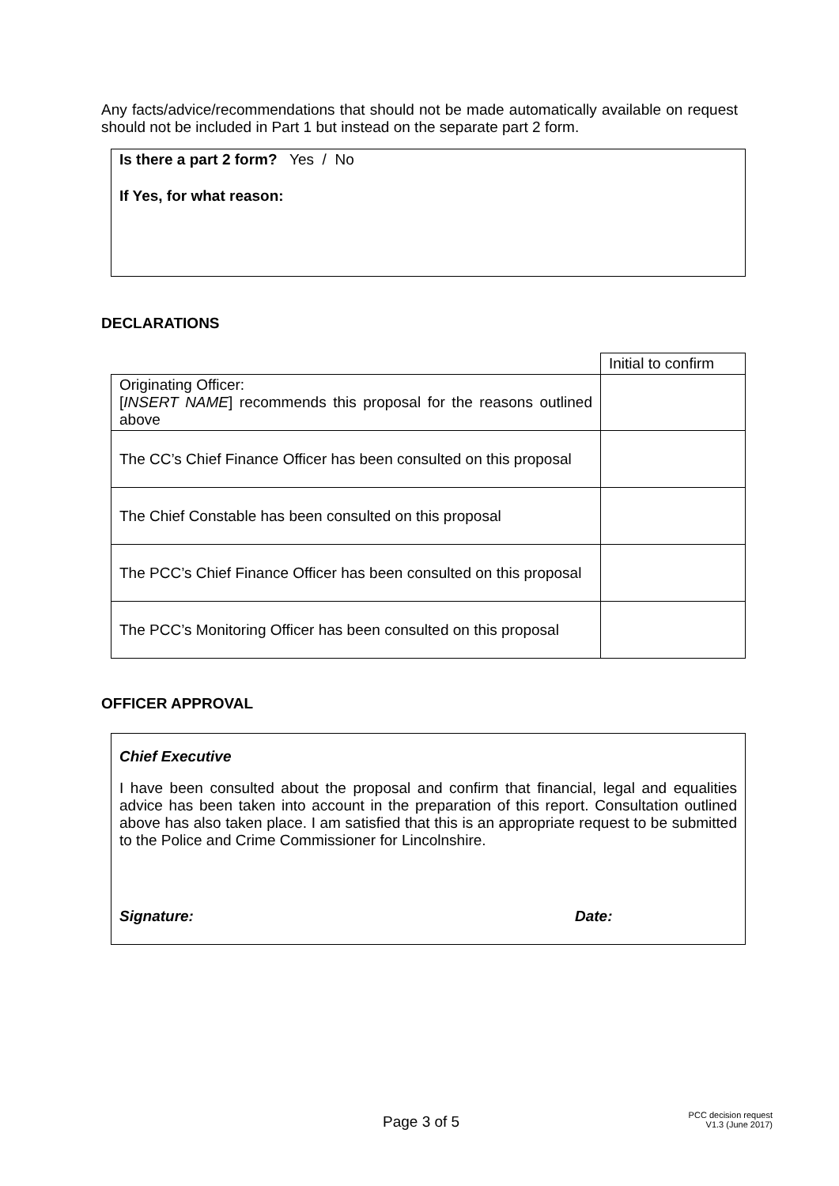Any facts/advice/recommendations that should not be made automatically available on request should not be included in Part 1 but instead on the separate part 2 form.
Is there a part 2 form? Yes / No
If Yes, for what reason:
DECLARATIONS
| | Initial to confirm |
| Originating Officer: [ INSERT NAME ] recommends this proposal for the reasons outlined above | |
| The CC’s Chief Finance Officer has been consulted on this proposal | |
| The Chief Constable has been consulted on this proposal | |
| The PCC’s Chief Finance Officer has been consulted on this proposal | |
| The PCC’s Monitoring Officer has been consulted on this proposal | |
OFFICER APPROVAL
Chief Executive
I have been consulted about the proposal and confirm that financial, legal and equalities advice has been taken into account in the preparation of this report. Consultation outlined above has also taken place. I am satisfied that this is an appropriate request to be submitted to the Police and Crime Commissioner for Lincolnshire.
Signature: Date:
Page 3 of 5 PCC decision request
V1.3 (June 2017)